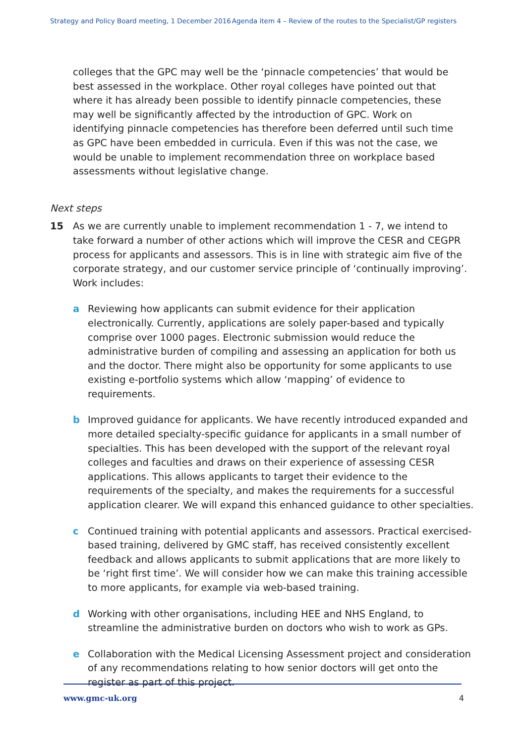Strategy and Policy Board meeting, 1 December 2016 Agenda item 4 – Review of the routes to the Specialist/GP registers
colleges that the GPC may well be the ‘pinnacle competencies’ that would be best assessed in the workplace. Other royal colleges have pointed out that where it has already been possible to identify pinnacle competencies, these may well be significantly affected by the introduction of GPC. Work on identifying pinnacle competencies has therefore been deferred until such time as GPC have been embedded in curricula. Even if this was not the case, we would be unable to implement recommendation three on workplace based assessments without legislative change.
Next steps
15 As we are currently unable to implement recommendation 1 - 7, we intend to take forward a number of other actions which will improve the CESR and CEGPR process for applicants and assessors. This is in line with strategic aim five of the corporate strategy, and our customer service principle of ‘continually improving’. Work includes:
a Reviewing how applicants can submit evidence for their application electronically. Currently, applications are solely paper-based and typically comprise over 1000 pages. Electronic submission would reduce the administrative burden of compiling and assessing an application for both us and the doctor. There might also be opportunity for some applicants to use existing e-portfolio systems which allow ‘mapping’ of evidence to requirements.
b Improved guidance for applicants. We have recently introduced expanded and more detailed specialty-specific guidance for applicants in a small number of specialties. This has been developed with the support of the relevant royal colleges and faculties and draws on their experience of assessing CESR applications. This allows applicants to target their evidence to the requirements of the specialty, and makes the requirements for a successful application clearer. We will expand this enhanced guidance to other specialties.
c Continued training with potential applicants and assessors. Practical exercised-based training, delivered by GMC staff, has received consistently excellent feedback and allows applicants to submit applications that are more likely to be ‘right first time’. We will consider how we can make this training accessible to more applicants, for example via web-based training.
d Working with other organisations, including HEE and NHS England, to streamline the administrative burden on doctors who wish to work as GPs.
e Collaboration with the Medical Licensing Assessment project and consideration of any recommendations relating to how senior doctors will get onto the register as part of this project.
www.gmc-uk.org 4